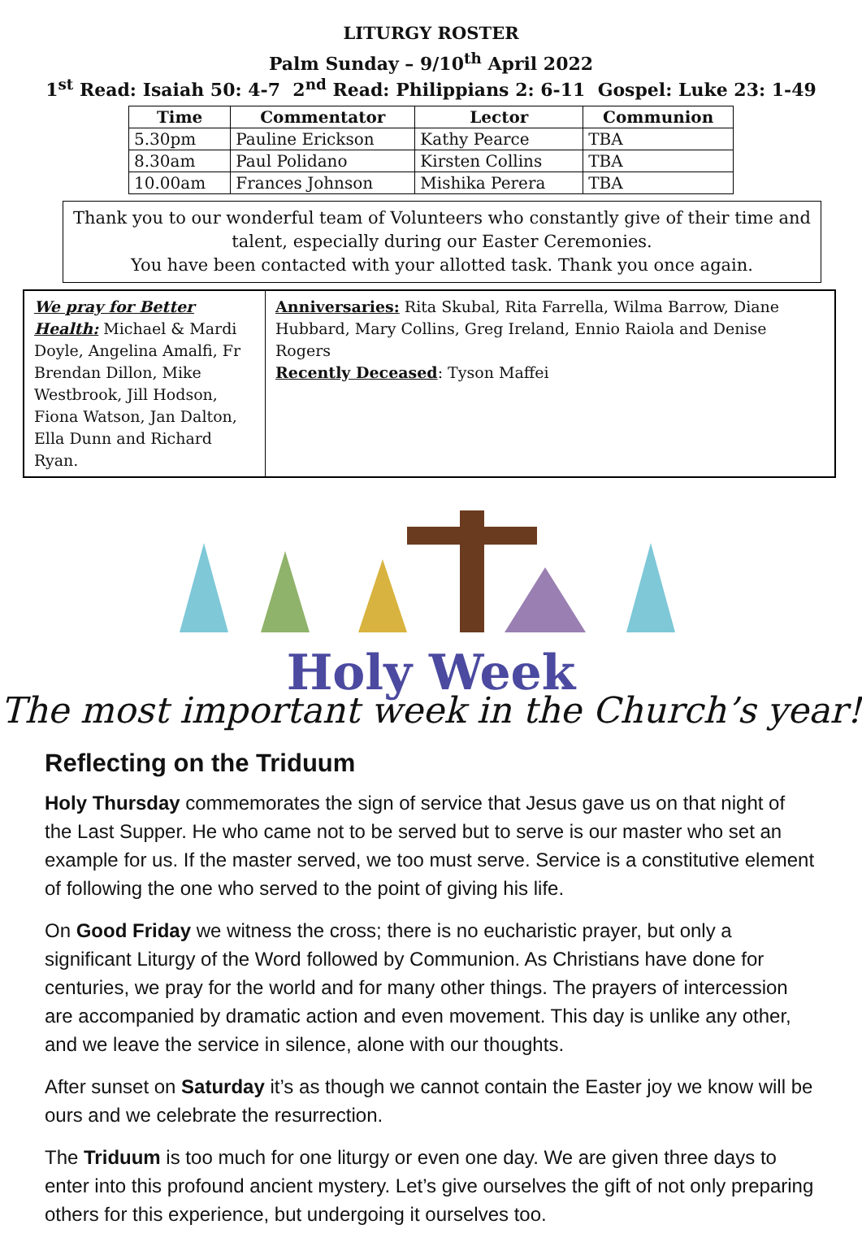LITURGY ROSTER
Palm Sunday – 9/10<sup>th</sup> April 2022
1<sup>st</sup> Read: Isaiah 50: 4-7 2<sup>nd</sup> Read: Philippians 2: 6-11 Gospel: Luke 23: 1-49
| Time | Commentator | Lector | Communion |
| --- | --- | --- | --- |
| 5.30pm | Pauline Erickson | Kathy Pearce | TBA |
| 8.30am | Paul Polidano | Kirsten Collins | TBA |
| 10.00am | Frances Johnson | Mishika Perera | TBA |
Thank you to our wonderful team of Volunteers who constantly give of their time and talent, especially during our Easter Ceremonies.
You have been contacted with your allotted task. Thank you once again.
We pray for Better Health: Michael & Mardi Doyle, Angelina Amalfi, Fr Brendan Dillon, Mike Westbrook, Jill Hodson, Fiona Watson, Jan Dalton, Ella Dunn and Richard Ryan.
Anniversaries: Rita Skubal, Rita Farrella, Wilma Barrow, Diane Hubbard, Mary Collins, Greg Ireland, Ennio Raiola and Denise Rogers
Recently Deceased: Tyson Maffei
Holy Week
The most important week in the Church’s year!
Reflecting on the Triduum
Holy Thursday commemorates the sign of service that Jesus gave us on that night of the Last Supper. He who came not to be served but to serve is our master who set an example for us. If the master served, we too must serve. Service is a constitutive element of following the one who served to the point of giving his life.
On Good Friday we witness the cross; there is no eucharistic prayer, but only a significant Liturgy of the Word followed by Communion. As Christians have done for centuries, we pray for the world and for many other things. The prayers of intercession are accompanied by dramatic action and even movement. This day is unlike any other, and we leave the service in silence, alone with our thoughts.
After sunset on Saturday it’s as though we cannot contain the Easter joy we know will be ours and we celebrate the resurrection.
The Triduum is too much for one liturgy or even one day. We are given three days to enter into this profound ancient mystery. Let’s give ourselves the gift of not only preparing others for this experience, but undergoing it ourselves too.